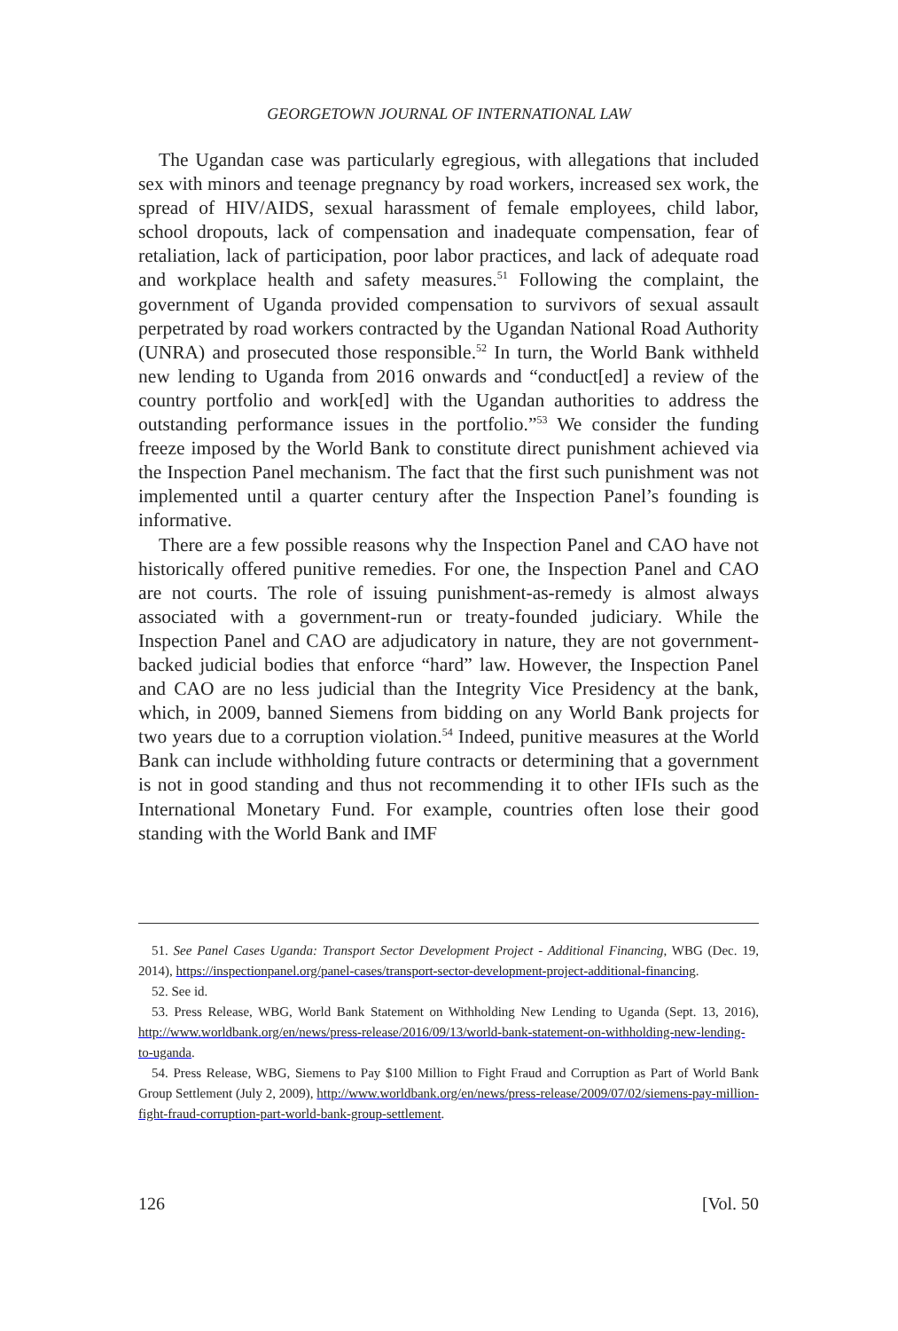GEORGETOWN JOURNAL OF INTERNATIONAL LAW
The Ugandan case was particularly egregious, with allegations that included sex with minors and teenage pregnancy by road workers, increased sex work, the spread of HIV/AIDS, sexual harassment of female employees, child labor, school dropouts, lack of compensation and inadequate compensation, fear of retaliation, lack of participation, poor labor practices, and lack of adequate road and workplace health and safety measures.<sup>51</sup> Following the complaint, the government of Uganda provided compensation to survivors of sexual assault perpetrated by road workers contracted by the Ugandan National Road Authority (UNRA) and prosecuted those responsible.<sup>52</sup> In turn, the World Bank withheld new lending to Uganda from 2016 onwards and “conduct[ed] a review of the country portfolio and work[ed] with the Ugandan authorities to address the outstanding performance issues in the portfolio.”<sup>53</sup> We consider the funding freeze imposed by the World Bank to constitute direct punishment achieved via the Inspection Panel mechanism. The fact that the first such punishment was not implemented until a quarter century after the Inspection Panel’s founding is informative.
There are a few possible reasons why the Inspection Panel and CAO have not historically offered punitive remedies. For one, the Inspection Panel and CAO are not courts. The role of issuing punishment-as-remedy is almost always associated with a government-run or treaty-founded judiciary. While the Inspection Panel and CAO are adjudicatory in nature, they are not government-backed judicial bodies that enforce “hard” law. However, the Inspection Panel and CAO are no less judicial than the Integrity Vice Presidency at the bank, which, in 2009, banned Siemens from bidding on any World Bank projects for two years due to a corruption violation.<sup>54</sup> Indeed, punitive measures at the World Bank can include withholding future contracts or determining that a government is not in good standing and thus not recommending it to other IFIs such as the International Monetary Fund. For example, countries often lose their good standing with the World Bank and IMF
51. See Panel Cases Uganda: Transport Sector Development Project - Additional Financing, WBG (Dec. 19, 2014), https://inspectionpanel.org/panel-cases/transport-sector-development-project-additional-financing.
52. See id.
53. Press Release, WBG, World Bank Statement on Withholding New Lending to Uganda (Sept. 13, 2016), http://www.worldbank.org/en/news/press-release/2016/09/13/world-bank-statement-on-withholding-new-lending-to-uganda.
54. Press Release, WBG, Siemens to Pay $100 Million to Fight Fraud and Corruption as Part of World Bank Group Settlement (July 2, 2009), http://www.worldbank.org/en/news/press-release/2009/07/02/siemens-pay-million-fight-fraud-corruption-part-world-bank-group-settlement.
126 [Vol. 50